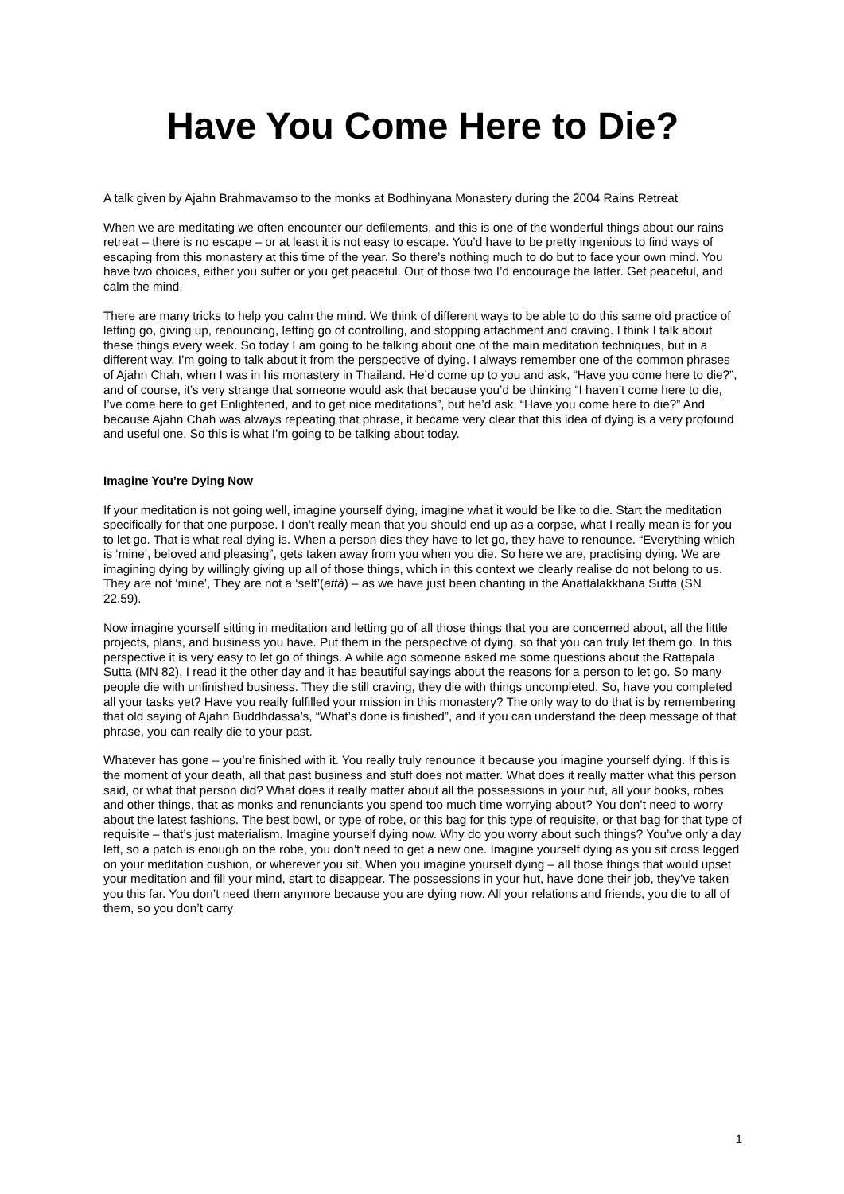Have You Come Here to Die?
A talk given by Ajahn Brahmavamso to the monks at Bodhinyana Monastery during the 2004 Rains Retreat
When we are meditating we often encounter our defilements, and this is one of the wonderful things about our rains retreat – there is no escape – or at least it is not easy to escape. You’d have to be pretty ingenious to find ways of escaping from this monastery at this time of the year. So there’s nothing much to do but to face your own mind. You have two choices, either you suffer or you get peaceful. Out of those two I’d encourage the latter. Get peaceful, and calm the mind.
There are many tricks to help you calm the mind. We think of different ways to be able to do this same old practice of letting go, giving up, renouncing, letting go of controlling, and stopping attachment and craving. I think I talk about these things every week. So today I am going to be talking about one of the main meditation techniques, but in a different way. I’m going to talk about it from the perspective of dying. I always remember one of the common phrases of Ajahn Chah, when I was in his monastery in Thailand. He’d come up to you and ask, “Have you come here to die?”, and of course, it’s very strange that someone would ask that because you’d be thinking “I haven’t come here to die, I’ve come here to get Enlightened, and to get nice meditations”, but he’d ask, “Have you come here to die?” And because Ajahn Chah was always repeating that phrase, it became very clear that this idea of dying is a very profound and useful one. So this is what I’m going to be talking about today.
Imagine You’re Dying Now
If your meditation is not going well, imagine yourself dying, imagine what it would be like to die. Start the meditation specifically for that one purpose. I don’t really mean that you should end up as a corpse, what I really mean is for you to let go. That is what real dying is. When a person dies they have to let go, they have to renounce. “Everything which is ‘mine’, beloved and pleasing”, gets taken away from you when you die. So here we are, practising dying. We are imagining dying by willingly giving up all of those things, which in this context we clearly realise do not belong to us. They are not ‘mine’, They are not a ‘self’(attà) – as we have just been chanting in the Anattàlakkhana Sutta (SN 22.59).
Now imagine yourself sitting in meditation and letting go of all those things that you are concerned about, all the little projects, plans, and business you have. Put them in the perspective of dying, so that you can truly let them go. In this perspective it is very easy to let go of things. A while ago someone asked me some questions about the Rattapala Sutta (MN 82). I read it the other day and it has beautiful sayings about the reasons for a person to let go. So many people die with unfinished business. They die still craving, they die with things uncompleted. So, have you completed all your tasks yet? Have you really fulfilled your mission in this monastery? The only way to do that is by remembering that old saying of Ajahn Buddhdassa’s, “What’s done is finished”, and if you can understand the deep message of that phrase, you can really die to your past.
Whatever has gone – you’re finished with it. You really truly renounce it because you imagine yourself dying. If this is the moment of your death, all that past business and stuff does not matter. What does it really matter what this person said, or what that person did? What does it really matter about all the possessions in your hut, all your books, robes and other things, that as monks and renunciants you spend too much time worrying about? You don’t need to worry about the latest fashions. The best bowl, or type of robe, or this bag for this type of requisite, or that bag for that type of requisite – that’s just materialism. Imagine yourself dying now. Why do you worry about such things? You’ve only a day left, so a patch is enough on the robe, you don’t need to get a new one. Imagine yourself dying as you sit cross legged on your meditation cushion, or wherever you sit. When you imagine yourself dying – all those things that would upset your meditation and fill your mind, start to disappear. The possessions in your hut, have done their job, they’ve taken you this far. You don’t need them anymore because you are dying now. All your relations and friends, you die to all of them, so you don’t carry
1